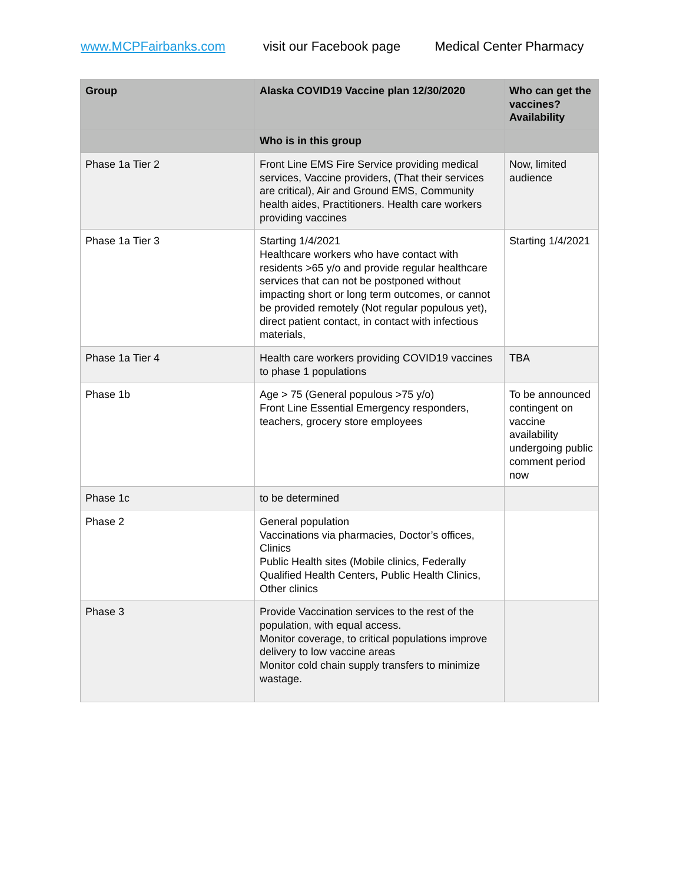www.MCPFairbanks.com visit our Facebook page Medical Center Pharmacy
| Group | Alaska COVID19 Vaccine plan 12/30/2020 | Who can get the vaccines? Availability |
| --- | --- | --- |
| | Who is in this group | |
| Phase 1a Tier 2 | Front Line EMS Fire Service providing medical services, Vaccine providers, (That their services are critical), Air and Ground EMS, Community health aides, Practitioners. Health care workers providing vaccines | Now, limited audience |
| Phase 1a Tier 3 | Starting 1/4/2021 Healthcare workers who have contact with residents >65 y/o and provide regular healthcare services that can not be postponed without impacting short or long term outcomes, or cannot be provided remotely (Not regular populous yet), direct patient contact, in contact with infectious materials, | Starting 1/4/2021 |
| Phase 1a Tier 4 | Health care workers providing COVID19 vaccines to phase 1 populations | TBA |
| Phase 1b | Age > 75 (General populous >75 y/o) Front Line Essential Emergency responders, teachers, grocery store employees | To be announced contingent on vaccine availability undergoing public comment period now |
| Phase 1c | to be determined | |
| Phase 2 | General population Vaccinations via pharmacies, Doctor’s offices, Clinics Public Health sites (Mobile clinics, Federally Qualified Health Centers, Public Health Clinics, Other clinics | |
| Phase 3 | Provide Vaccination services to the rest of the population, with equal access. Monitor coverage, to critical populations improve delivery to low vaccine areas Monitor cold chain supply transfers to minimize wastage. | |